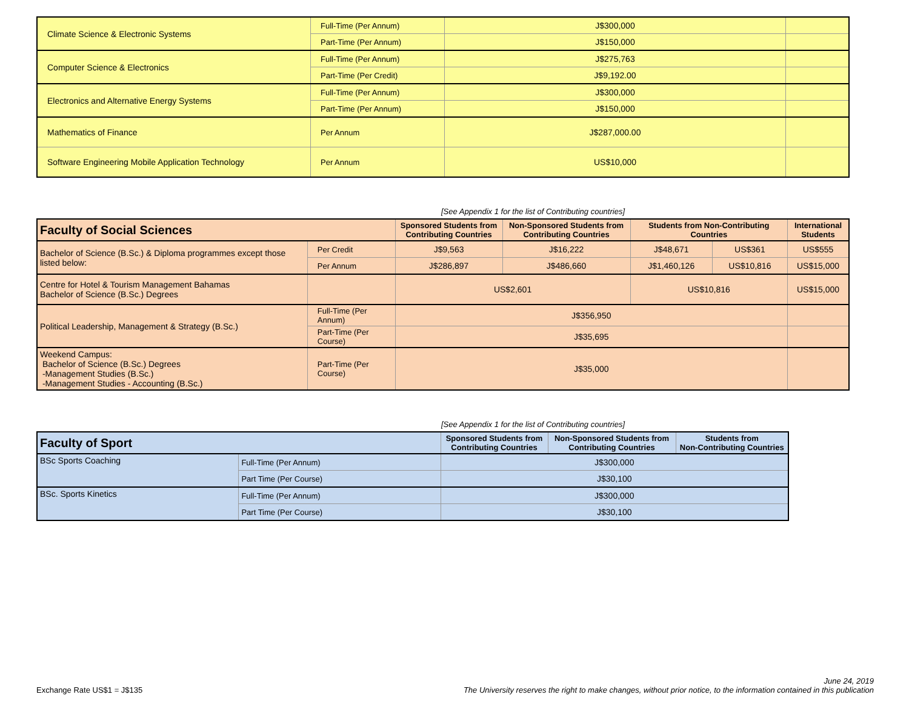| Climate Science & Electronic Systems | Full-Time (Per Annum) | J$300,000 | |
| | Part-Time (Per Annum) | J$150,000 | |
| Computer Science & Electronics | Full-Time (Per Annum) | J$275,763 | |
| | Part-Time (Per Credit) | J$9,192.00 | |
| Electronics and Alternative Energy Systems | Full-Time (Per Annum) | J$300,000 | |
| | Part-Time (Per Annum) | J$150,000 | |
| Mathematics of Finance | Per Annum | J$287,000.00 | |
| Software Engineering Mobile Application Technology | Per Annum | US$10,000 | |
[See Appendix 1 for the list of Contributing countries]
| Faculty of Social Sciences | | Sponsored Students from Contributing Countries | Non-Sponsored Students from Contributing Countries | Students from Non-Contributing Countries | | International Students |
| --- | --- | --- | --- | --- | --- | --- |
| Bachelor of Science (B.Sc.) & Diploma programmes except those listed below: | Per Credit | J$9,563 | J$16,222 | J$48,671 | US$361 | US$555 |
| | Per Annum | J$286,897 | J$486,660 | J$1,460,126 | US$10,816 | US$15,000 |
| Centre for Hotel & Tourism Management Bahamas Bachelor of Science (B.Sc.) Degrees | | US$2,601 | | US$10,816 | | US$15,000 |
| Political Leadership, Management & Strategy (B.Sc.) | Full-Time (Per Annum) | J$356,950 | | | | |
| | Part-Time (Per Course) | J$35,695 | | | | |
| Weekend Campus: Bachelor of Science (B.Sc.) Degrees -Management Studies (B.Sc.) -Management Studies - Accounting (B.Sc.) | Part-Time (Per Course) | J$35,000 | | | | |
[See Appendix 1 for the list of Contributing countries]
| Faculty of Sport | | Sponsored Students from Contributing Countries | Non-Sponsored Students from Contributing Countries | Students from Non-Contributing Countries |
| --- | --- | --- | --- | --- |
| BSc Sports Coaching | Full-Time (Per Annum) | J$300,000 | | |
| | Part Time (Per Course) | J$30,100 | | |
| BSc. Sports Kinetics | Full-Time (Per Annum) | J$300,000 | | |
| | Part Time (Per Course) | J$30,100 | | |
Exchange Rate US$1 = J$135
June 24, 2019
The University reserves the right to make changes, without prior notice, to the information contained in this publication